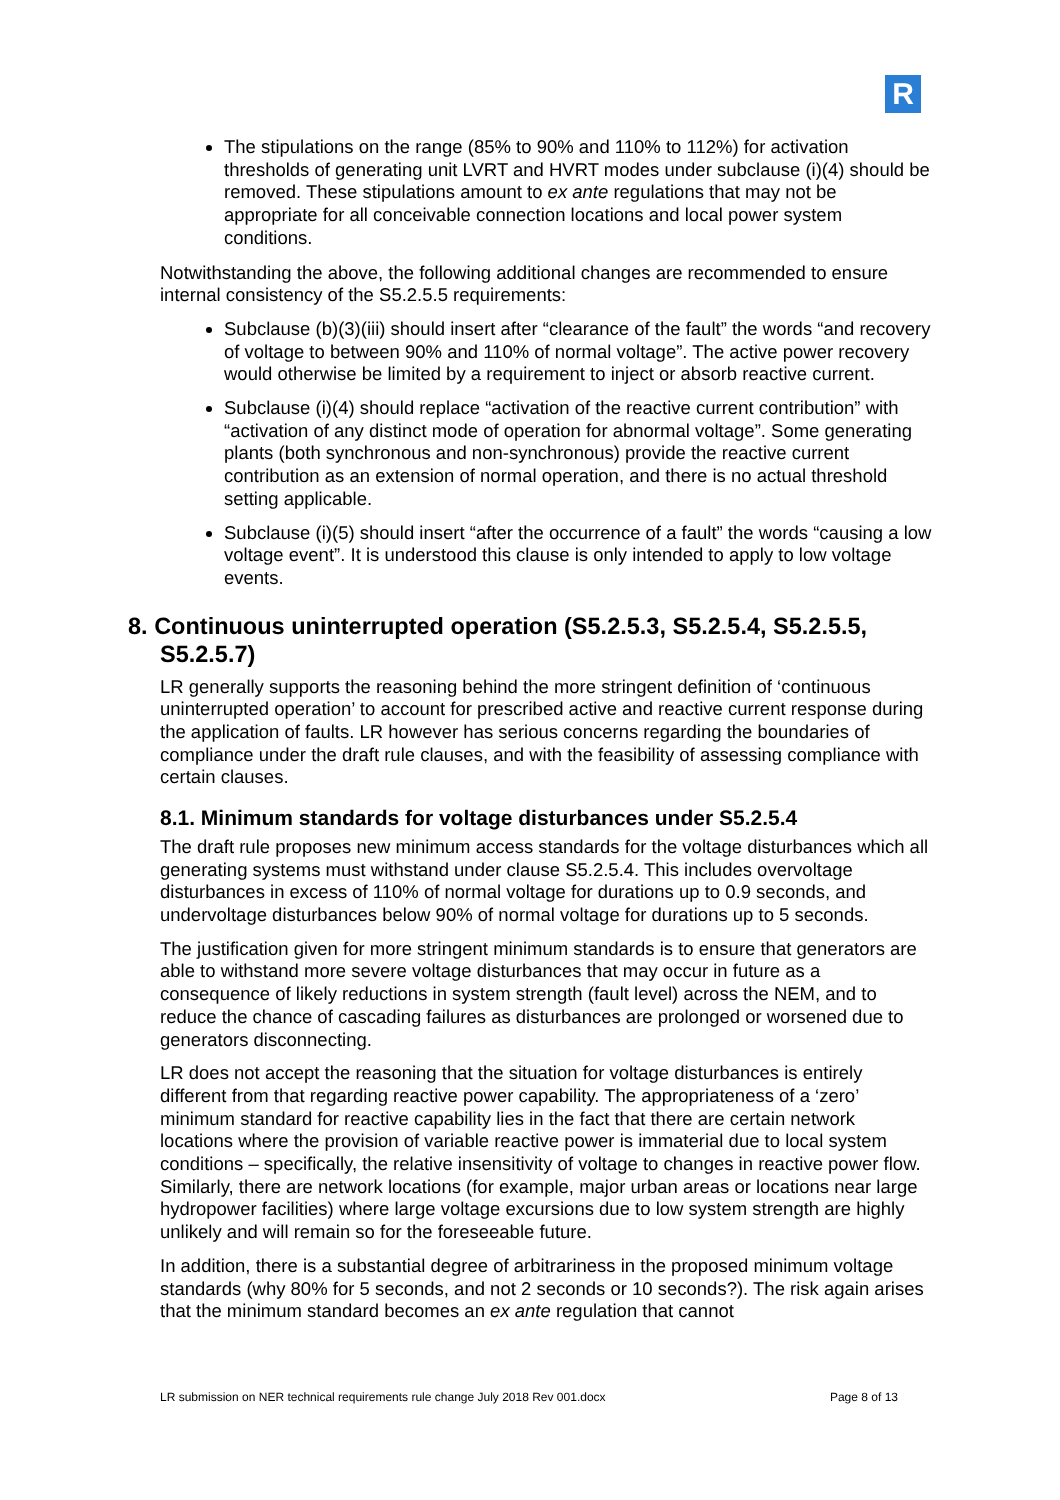R
The stipulations on the range (85% to 90% and 110% to 112%) for activation thresholds of generating unit LVRT and HVRT modes under subclause (i)(4) should be removed. These stipulations amount to ex ante regulations that may not be appropriate for all conceivable connection locations and local power system conditions.
Notwithstanding the above, the following additional changes are recommended to ensure internal consistency of the S5.2.5.5 requirements:
Subclause (b)(3)(iii) should insert after “clearance of the fault” the words “and recovery of voltage to between 90% and 110% of normal voltage”. The active power recovery would otherwise be limited by a requirement to inject or absorb reactive current.
Subclause (i)(4) should replace “activation of the reactive current contribution” with “activation of any distinct mode of operation for abnormal voltage”. Some generating plants (both synchronous and non-synchronous) provide the reactive current contribution as an extension of normal operation, and there is no actual threshold setting applicable.
Subclause (i)(5) should insert “after the occurrence of a fault” the words “causing a low voltage event”. It is understood this clause is only intended to apply to low voltage events.
8. Continuous uninterrupted operation (S5.2.5.3, S5.2.5.4, S5.2.5.5, S5.2.5.7)
LR generally supports the reasoning behind the more stringent definition of ‘continuous uninterrupted operation’ to account for prescribed active and reactive current response during the application of faults. LR however has serious concerns regarding the boundaries of compliance under the draft rule clauses, and with the feasibility of assessing compliance with certain clauses.
8.1. Minimum standards for voltage disturbances under S5.2.5.4
The draft rule proposes new minimum access standards for the voltage disturbances which all generating systems must withstand under clause S5.2.5.4. This includes overvoltage disturbances in excess of 110% of normal voltage for durations up to 0.9 seconds, and undervoltage disturbances below 90% of normal voltage for durations up to 5 seconds.
The justification given for more stringent minimum standards is to ensure that generators are able to withstand more severe voltage disturbances that may occur in future as a consequence of likely reductions in system strength (fault level) across the NEM, and to reduce the chance of cascading failures as disturbances are prolonged or worsened due to generators disconnecting.
LR does not accept the reasoning that the situation for voltage disturbances is entirely different from that regarding reactive power capability. The appropriateness of a ‘zero’ minimum standard for reactive capability lies in the fact that there are certain network locations where the provision of variable reactive power is immaterial due to local system conditions – specifically, the relative insensitivity of voltage to changes in reactive power flow. Similarly, there are network locations (for example, major urban areas or locations near large hydropower facilities) where large voltage excursions due to low system strength are highly unlikely and will remain so for the foreseeable future.
In addition, there is a substantial degree of arbitrariness in the proposed minimum voltage standards (why 80% for 5 seconds, and not 2 seconds or 10 seconds?). The risk again arises that the minimum standard becomes an ex ante regulation that cannot
LR submission on NER technical requirements rule change July 2018 Rev 001.docx Page 8 of 13